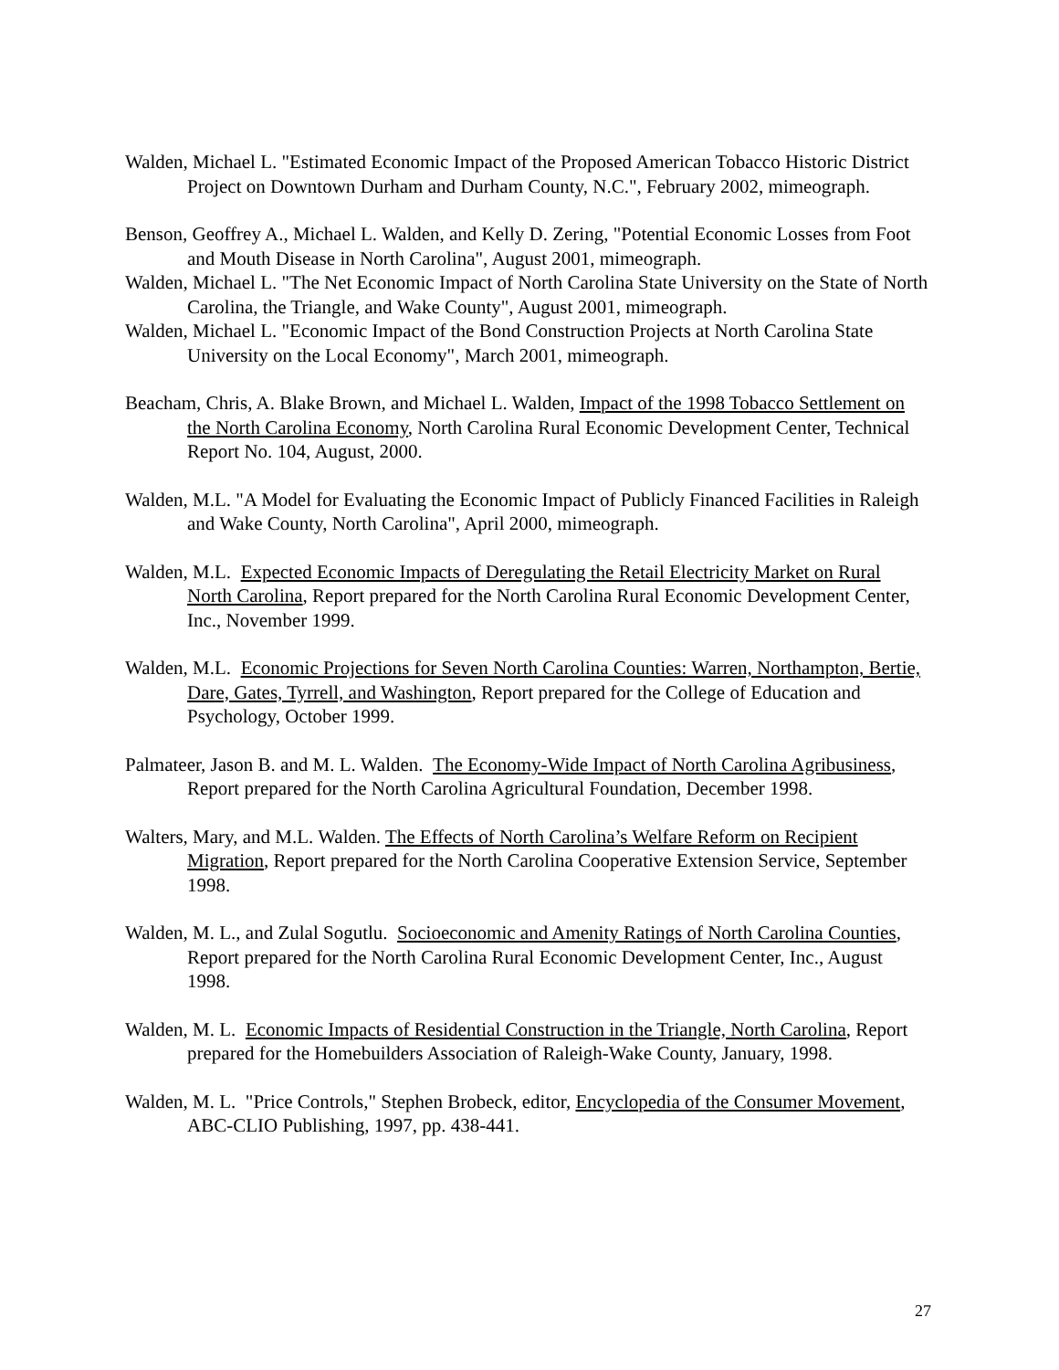Walden, Michael L. "Estimated Economic Impact of the Proposed American Tobacco Historic District Project on Downtown Durham and Durham County, N.C.", February 2002, mimeograph.
Benson, Geoffrey A., Michael L. Walden, and Kelly D. Zering, "Potential Economic Losses from Foot and Mouth Disease in North Carolina", August 2001, mimeograph.
Walden, Michael L. "The Net Economic Impact of North Carolina State University on the State of North Carolina, the Triangle, and Wake County", August 2001, mimeograph.
Walden, Michael L. "Economic Impact of the Bond Construction Projects at North Carolina State University on the Local Economy", March 2001, mimeograph.
Beacham, Chris, A. Blake Brown, and Michael L. Walden, Impact of the 1998 Tobacco Settlement on the North Carolina Economy, North Carolina Rural Economic Development Center, Technical Report No. 104, August, 2000.
Walden, M.L. "A Model for Evaluating the Economic Impact of Publicly Financed Facilities in Raleigh and Wake County, North Carolina", April 2000, mimeograph.
Walden, M.L. Expected Economic Impacts of Deregulating the Retail Electricity Market on Rural North Carolina, Report prepared for the North Carolina Rural Economic Development Center, Inc., November 1999.
Walden, M.L. Economic Projections for Seven North Carolina Counties: Warren, Northampton, Bertie, Dare, Gates, Tyrrell, and Washington, Report prepared for the College of Education and Psychology, October 1999.
Palmateer, Jason B. and M. L. Walden. The Economy-Wide Impact of North Carolina Agribusiness, Report prepared for the North Carolina Agricultural Foundation, December 1998.
Walters, Mary, and M.L. Walden. The Effects of North Carolina’s Welfare Reform on Recipient Migration, Report prepared for the North Carolina Cooperative Extension Service, September 1998.
Walden, M. L., and Zulal Sogutlu. Socioeconomic and Amenity Ratings of North Carolina Counties, Report prepared for the North Carolina Rural Economic Development Center, Inc., August 1998.
Walden, M. L. Economic Impacts of Residential Construction in the Triangle, North Carolina, Report prepared for the Homebuilders Association of Raleigh-Wake County, January, 1998.
Walden, M. L. "Price Controls," Stephen Brobeck, editor, Encyclopedia of the Consumer Movement, ABC-CLIO Publishing, 1997, pp. 438-441.
27